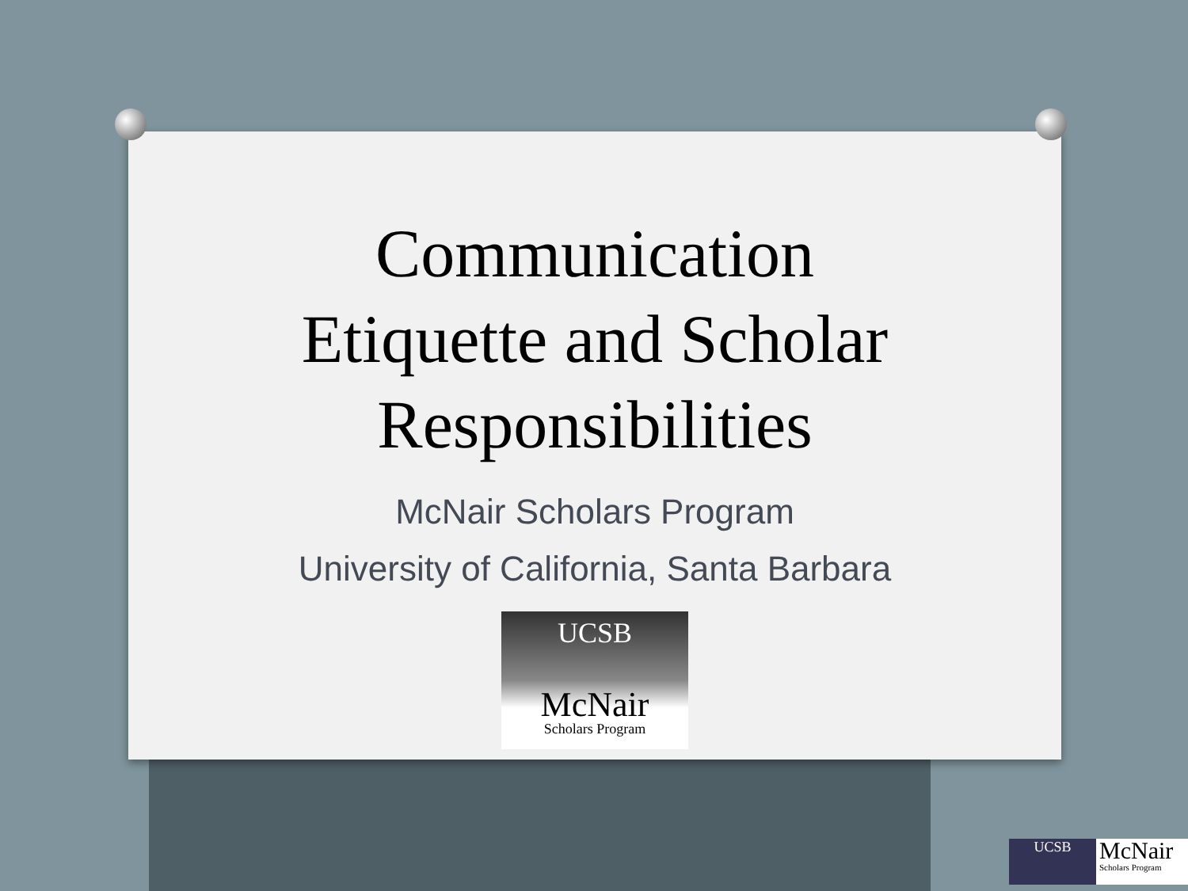Communication
Etiquette and Scholar
Responsibilities
McNair Scholars Program
University of California, Santa Barbara
UCSB
McNair
Scholars Program
UCSB
McNair
Scholars Program